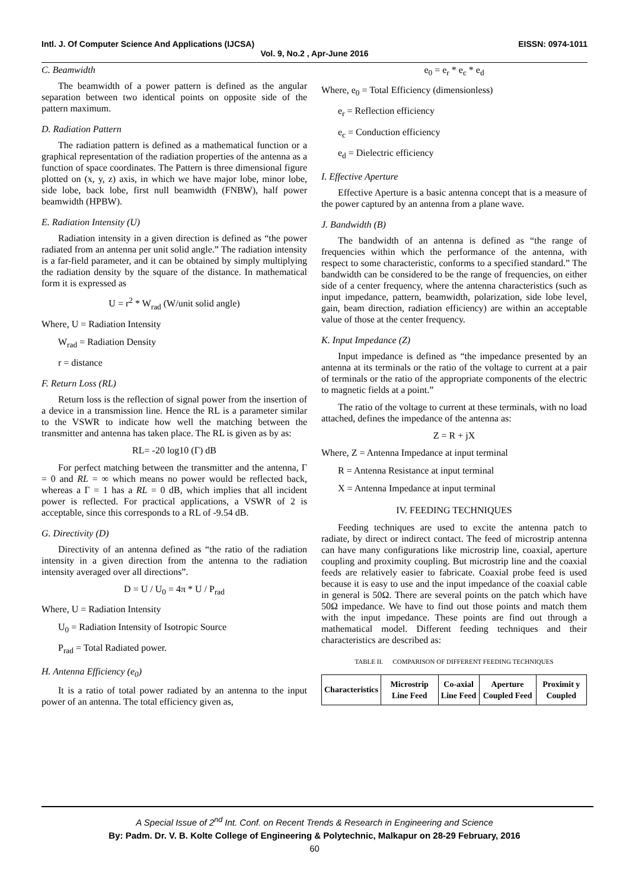Intl. J. Of Computer Science And Applications (IJCSA) EISSN: 0974-1011
Vol. 9, No.2 , Apr-June 2016
C. Beamwidth
The beamwidth of a power pattern is defined as the angular separation between two identical points on opposite side of the pattern maximum.
D. Radiation Pattern
The radiation pattern is defined as a mathematical function or a graphical representation of the radiation properties of the antenna as a function of space coordinates. The Pattern is three dimensional figure plotted on (x, y, z) axis, in which we have major lobe, minor lobe, side lobe, back lobe, first null beamwidth (FNBW), half power beamwidth (HPBW).
E. Radiation Intensity (U)
Radiation intensity in a given direction is defined as “the power radiated from an antenna per unit solid angle.” The radiation intensity is a far-field parameter, and it can be obtained by simply multiplying the radiation density by the square of the distance. In mathematical form it is expressed as
U = r<sup>2</sup> * W<sub>rad</sub> (W/unit solid angle)
Where, U = Radiation Intensity
W<sub>rad</sub> = Radiation Density
r = distance
F. Return Loss (RL)
Return loss is the reflection of signal power from the insertion of a device in a transmission line. Hence the RL is a parameter similar to the VSWR to indicate how well the matching between the transmitter and antenna has taken place. The RL is given as by as:
RL= -20 log10 (Γ) dB
For perfect matching between the transmitter and the antenna, Γ = 0 and RL = ∞ which means no power would be reflected back, whereas a Γ = 1 has a RL = 0 dB, which implies that all incident power is reflected. For practical applications, a VSWR of 2 is acceptable, since this corresponds to a RL of -9.54 dB.
G. Directivity (D)
Directivity of an antenna defined as “the ratio of the radiation intensity in a given direction from the antenna to the radiation intensity averaged over all directions”.
D = U / U<sub>0</sub> = 4π * U / P<sub>rad</sub>
Where, U = Radiation Intensity
U<sub>0</sub> = Radiation Intensity of Isotropic Source
P<sub>rad</sub> = Total Radiated power.
H. Antenna Efficiency (e<sub>0</sub>)
It is a ratio of total power radiated by an antenna to the input power of an antenna. The total efficiency given as,
e<sub>0</sub> = e<sub>r</sub> * e<sub>c</sub> * e<sub>d</sub>
Where, e<sub>0</sub> = Total Efficiency (dimensionless)
e<sub>r</sub> = Reflection efficiency
e<sub>c</sub> = Conduction efficiency
e<sub>d</sub> = Dielectric efficiency
I. Effective Aperture
Effective Aperture is a basic antenna concept that is a measure of the power captured by an antenna from a plane wave.
J. Bandwidth (B)
The bandwidth of an antenna is defined as “the range of frequencies within which the performance of the antenna, with respect to some characteristic, conforms to a specified standard.” The bandwidth can be considered to be the range of frequencies, on either side of a center frequency, where the antenna characteristics (such as input impedance, pattern, beamwidth, polarization, side lobe level, gain, beam direction, radiation efficiency) are within an acceptable value of those at the center frequency.
K. Input Impedance (Z)
Input impedance is defined as “the impedance presented by an antenna at its terminals or the ratio of the voltage to current at a pair of terminals or the ratio of the appropriate components of the electric to magnetic fields at a point.”
The ratio of the voltage to current at these terminals, with no load attached, defines the impedance of the antenna as:
Z = R + jX
Where, Z = Antenna Impedance at input terminal
R = Antenna Resistance at input terminal
X = Antenna Impedance at input terminal
IV. FEEDING TECHNIQUES
Feeding techniques are used to excite the antenna patch to radiate, by direct or indirect contact. The feed of microstrip antenna can have many configurations like microstrip line, coaxial, aperture coupling and proximity coupling. But microstrip line and the coaxial feeds are relatively easier to fabricate. Coaxial probe feed is used because it is easy to use and the input impedance of the coaxial cable in general is 50Ω. There are several points on the patch which have 50Ω impedance. We have to find out those points and match them with the input impedance. These points are find out through a mathematical model. Different feeding techniques and their characteristics are described as:
TABLE II. COMPARISON OF DIFFERENT FEEDING TECHNIQUES
| Characteristics | Microstrip Line Feed | Co-axial Line Feed | Aperture Coupled Feed | Proximit y Coupled |
| --- | --- | --- | --- | --- |
A Special Issue of 2<sup>nd</sup> Int. Conf. on Recent Trends & Research in Engineering and Science
By: Padm. Dr. V. B. Kolte College of Engineering & Polytechnic, Malkapur on 28-29 February, 2016
60